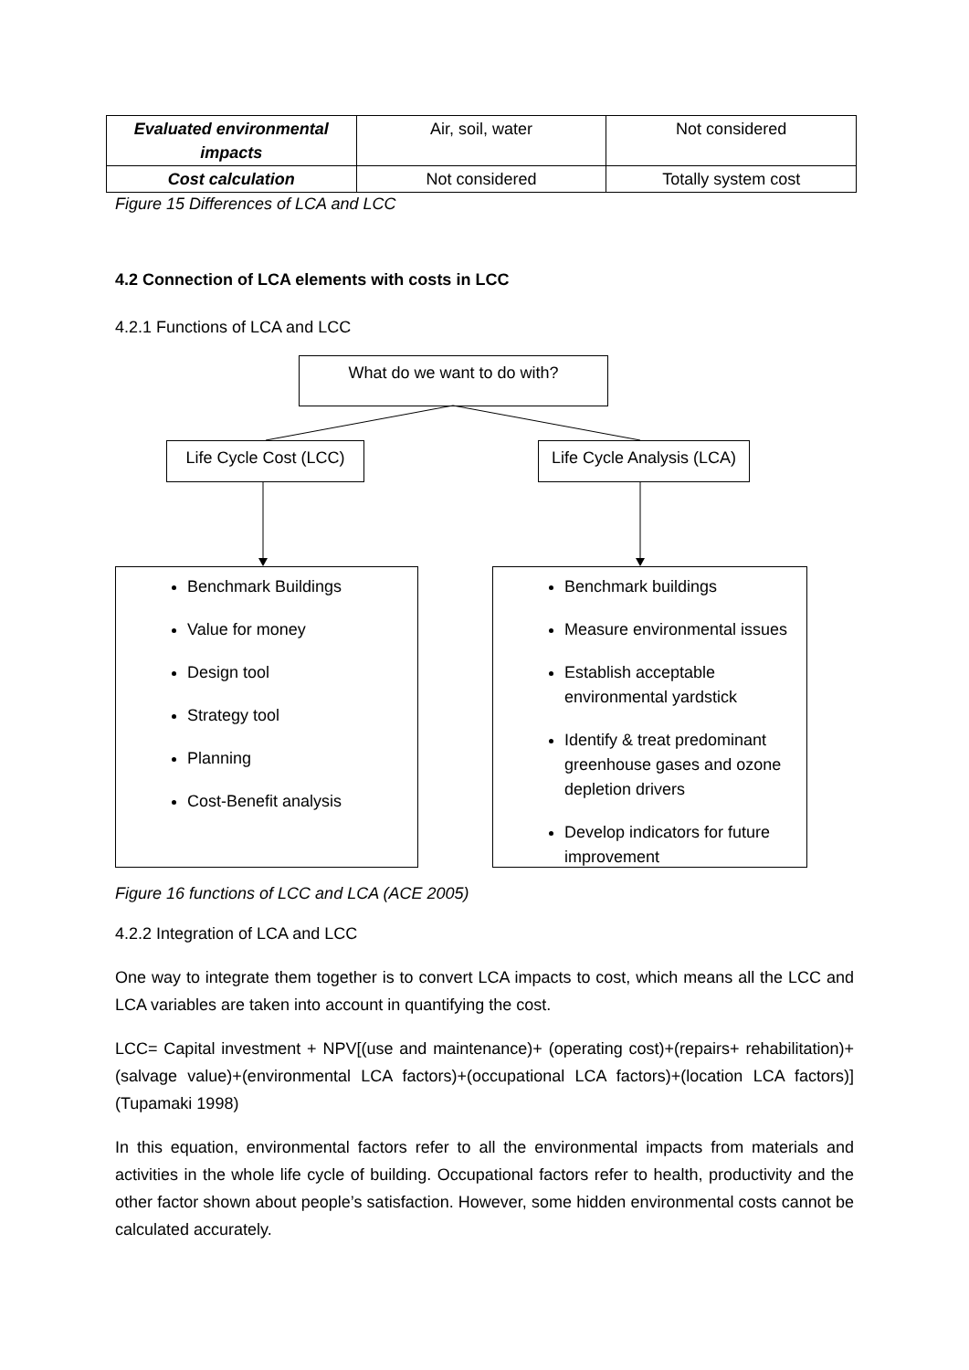| Evaluated environmental impacts | Air, soil, water | Not considered |
| Cost calculation | Not considered | Totally system cost |
Figure 15 Differences of LCA and LCC
4.2 Connection of LCA elements with costs in LCC
4.2.1 Functions of LCA and LCC
What do we want to do with?
Life Cycle Cost (LCC)
Life Cycle Analysis (LCA)
Benchmark Buildings
Value for money
Design tool
Strategy tool
Planning
Cost-Benefit analysis
Benchmark buildings
Measure environmental issues
Establish acceptable environmental yardstick
Identify & treat predominant greenhouse gases and ozone depletion drivers
Develop indicators for future improvement
Figure 16 functions of LCC and LCA (ACE 2005)
4.2.2 Integration of LCA and LCC
One way to integrate them together is to convert LCA impacts to cost, which means all the LCC and LCA variables are taken into account in quantifying the cost.
LCC= Capital investment + NPV[(use and maintenance)+ (operating cost)+(repairs+ rehabilitation)+(salvage value)+(environmental LCA factors)+(occupational LCA factors)+(location LCA factors)] (Tupamaki 1998)
In this equation, environmental factors refer to all the environmental impacts from materials and activities in the whole life cycle of building. Occupational factors refer to health, productivity and the other factor shown about people’s satisfaction. However, some hidden environmental costs cannot be calculated accurately.